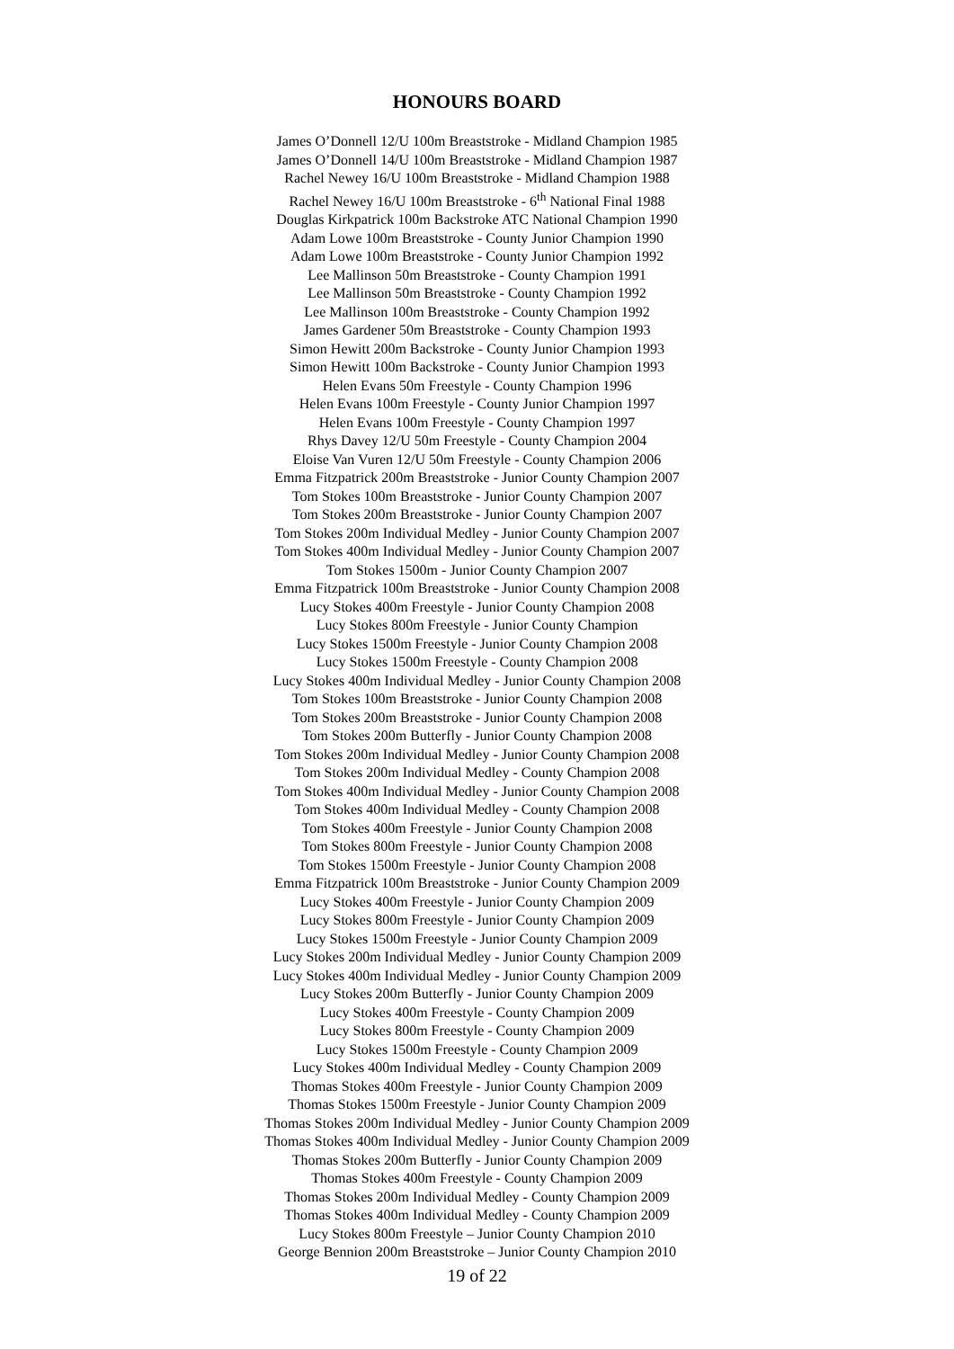HONOURS BOARD
James O’Donnell 12/U 100m Breaststroke - Midland Champion 1985
James O’Donnell 14/U 100m Breaststroke - Midland Champion 1987
Rachel Newey 16/U 100m Breaststroke - Midland Champion 1988
Rachel Newey 16/U 100m Breaststroke - 6<sup>th</sup> National Final 1988
Douglas Kirkpatrick 100m Backstroke ATC National Champion 1990
Adam Lowe 100m Breaststroke - County Junior Champion 1990
Adam Lowe 100m Breaststroke - County Junior Champion 1992
Lee Mallinson 50m Breaststroke - County Champion 1991
Lee Mallinson 50m Breaststroke - County Champion 1992
Lee Mallinson 100m Breaststroke - County Champion 1992
James Gardener 50m Breaststroke - County Champion 1993
Simon Hewitt 200m Backstroke - County Junior Champion 1993
Simon Hewitt 100m Backstroke - County Junior Champion 1993
Helen Evans 50m Freestyle - County Champion 1996
Helen Evans 100m Freestyle - County Junior Champion 1997
Helen Evans 100m Freestyle - County Champion 1997
Rhys Davey 12/U 50m Freestyle - County Champion 2004
Eloise Van Vuren 12/U 50m Freestyle - County Champion 2006
Emma Fitzpatrick 200m Breaststroke - Junior County Champion 2007
Tom Stokes 100m Breaststroke - Junior County Champion 2007
Tom Stokes 200m Breaststroke - Junior County Champion 2007
Tom Stokes 200m Individual Medley - Junior County Champion 2007
Tom Stokes 400m Individual Medley - Junior County Champion 2007
Tom Stokes 1500m - Junior County Champion 2007
Emma Fitzpatrick 100m Breaststroke - Junior County Champion 2008
Lucy Stokes 400m Freestyle - Junior County Champion 2008
Lucy Stokes 800m Freestyle - Junior County Champion
Lucy Stokes 1500m Freestyle - Junior County Champion 2008
Lucy Stokes 1500m Freestyle - County Champion 2008
Lucy Stokes 400m Individual Medley - Junior County Champion 2008
Tom Stokes 100m Breaststroke - Junior County Champion 2008
Tom Stokes 200m Breaststroke - Junior County Champion 2008
Tom Stokes 200m Butterfly - Junior County Champion 2008
Tom Stokes 200m Individual Medley - Junior County Champion 2008
Tom Stokes 200m Individual Medley - County Champion 2008
Tom Stokes 400m Individual Medley - Junior County Champion 2008
Tom Stokes 400m Individual Medley - County Champion 2008
Tom Stokes 400m Freestyle - Junior County Champion 2008
Tom Stokes 800m Freestyle - Junior County Champion 2008
Tom Stokes 1500m Freestyle - Junior County Champion 2008
Emma Fitzpatrick 100m Breaststroke - Junior County Champion 2009
Lucy Stokes 400m Freestyle - Junior County Champion 2009
Lucy Stokes 800m Freestyle - Junior County Champion 2009
Lucy Stokes 1500m Freestyle - Junior County Champion 2009
Lucy Stokes 200m Individual Medley - Junior County Champion 2009
Lucy Stokes 400m Individual Medley - Junior County Champion 2009
Lucy Stokes 200m Butterfly - Junior County Champion 2009
Lucy Stokes 400m Freestyle - County Champion 2009
Lucy Stokes 800m Freestyle - County Champion 2009
Lucy Stokes 1500m Freestyle - County Champion 2009
Lucy Stokes 400m Individual Medley - County Champion 2009
Thomas Stokes 400m Freestyle - Junior County Champion 2009
Thomas Stokes 1500m Freestyle - Junior County Champion 2009
Thomas Stokes 200m Individual Medley - Junior County Champion 2009
Thomas Stokes 400m Individual Medley - Junior County Champion 2009
Thomas Stokes 200m Butterfly - Junior County Champion 2009
Thomas Stokes 400m Freestyle - County Champion 2009
Thomas Stokes 200m Individual Medley - County Champion 2009
Thomas Stokes 400m Individual Medley - County Champion 2009
Lucy Stokes 800m Freestyle – Junior County Champion 2010
George Bennion 200m Breaststroke – Junior County Champion 2010
19 of 22